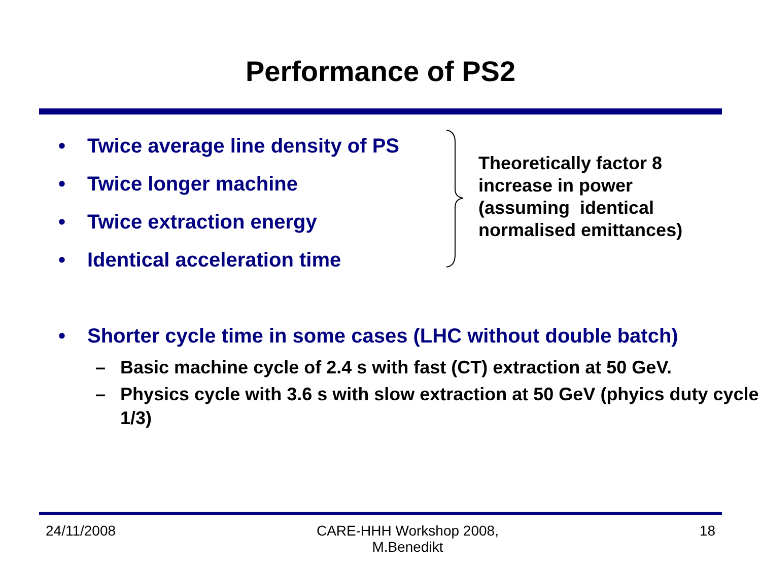Performance of PS2
• Twice average line density of PS
• Twice longer machine
• Twice extraction energy
• Identical acceleration time
Theoretically factor 8
increase in power
(assuming identical
normalised emittances)
• Shorter cycle time in some cases (LHC without double batch)
– Basic machine cycle of 2.4 s with fast (CT) extraction at 50 GeV.
– Physics cycle with 3.6 s with slow extraction at 50 GeV (phyics duty cycle 1/3)
24/11/2008 CARE-HHH Workshop 2008,
M.Benedikt 18